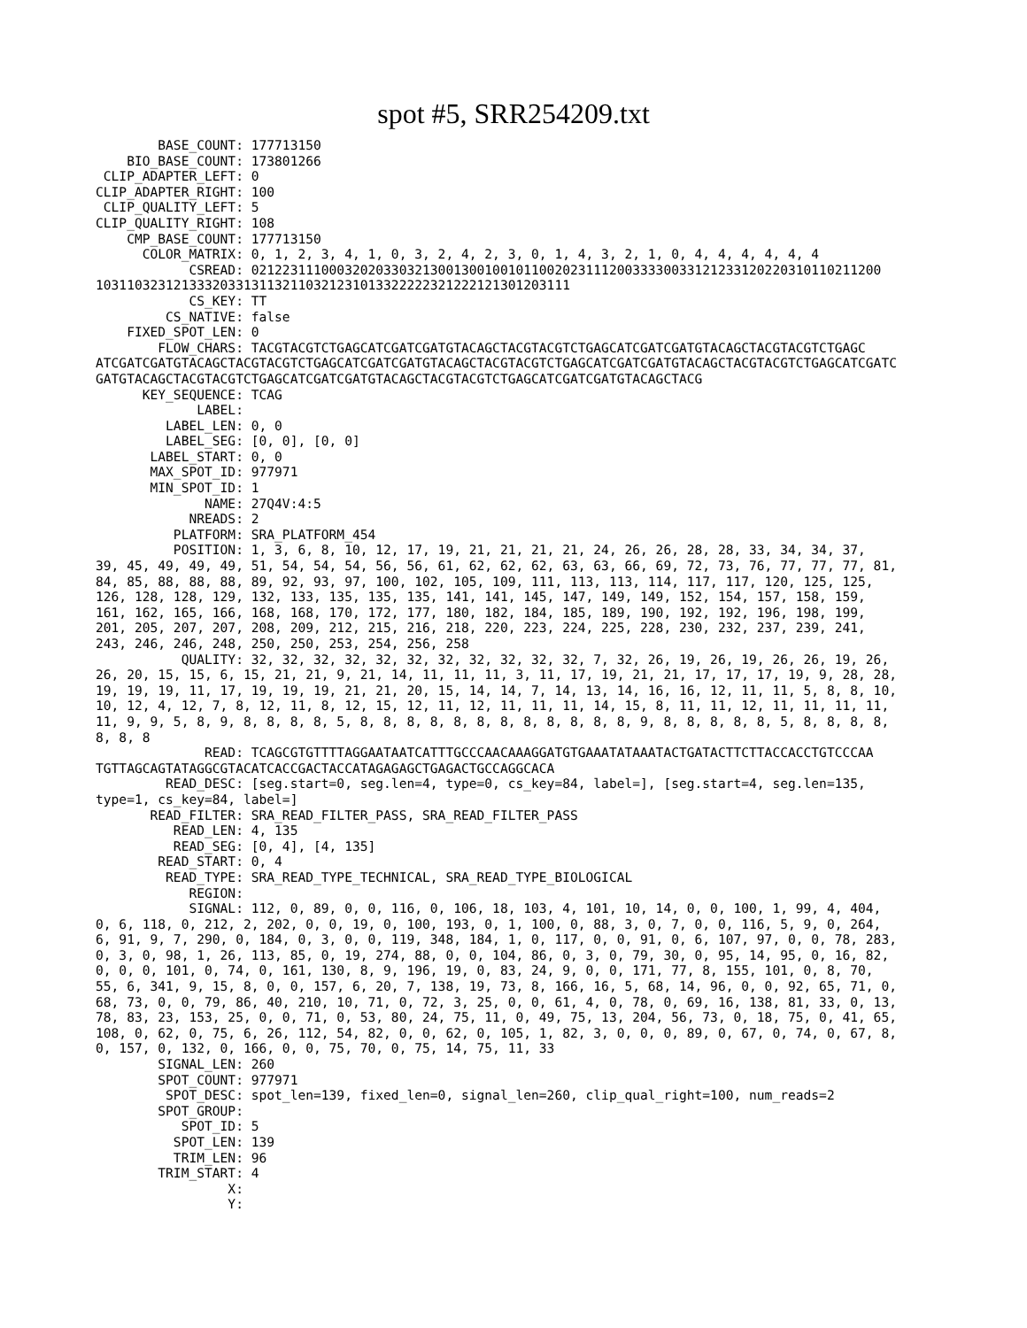spot #5, SRR254209.txt
        BASE_COUNT: 177713150
    BIO_BASE_COUNT: 173801266
 CLIP_ADAPTER_LEFT: 0
CLIP_ADAPTER_RIGHT: 100
 CLIP_QUALITY_LEFT: 5
CLIP_QUALITY_RIGHT: 108
    CMP_BASE_COUNT: 177713150
      COLOR_MATRIX: 0, 1, 2, 3, 4, 1, 0, 3, 2, 4, 2, 3, 0, 1, 4, 3, 2, 1, 0, 4, 4, 4, 4, 4, 4
            CSREAD: 0212231110003202033032130013001001011002023111200333300331212331202203101102112​00
1031103231213332033131132110321231013322222321222121301203111
            CS_KEY: TT
         CS_NATIVE: false
    FIXED_SPOT_LEN: 0
        FLOW_CHARS: TACGTACGTCTGAGCATCGATCGATGTACAGCTACGTACGTCTGAGCATCGATCGATGTACAGCTACGTACGTCTGAGC
ATCGATCGATGTACAGCTACGTACGTCTGAGCATCGATCGATGTACAGCTACGTACGTCTGAGCATCGATCGATGTACAGCTACGTACGTCTGAGCATCGATC
GATGTACAGCTACGTACGTCTGAGCATCGATCGATGTACAGCTACGTACGTCTGAGCATCGATCGATGTACAGCTACG
      KEY_SEQUENCE: TCAG
             LABEL: 
         LABEL_LEN: 0, 0
         LABEL_SEG: [0, 0], [0, 0]
       LABEL_START: 0, 0
       MAX_SPOT_ID: 977971
       MIN_SPOT_ID: 1
              NAME: 27Q4V:4:5
            NREADS: 2
          PLATFORM: SRA_PLATFORM_454
          POSITION: 1, 3, 6, 8, 10, 12, 17, 19, 21, 21, 21, 21, 24, 26, 26, 28, 28, 33, 34, 34, 37,
39, 45, 49, 49, 49, 51, 54, 54, 54, 56, 56, 61, 62, 62, 62, 63, 63, 66, 69, 72, 73, 76, 77, 77, 77, 81,
84, 85, 88, 88, 88, 89, 92, 93, 97, 100, 102, 105, 109, 111, 113, 113, 114, 117, 117, 120, 125, 125,
126, 128, 128, 129, 132, 133, 135, 135, 135, 141, 141, 145, 147, 149, 149, 152, 154, 157, 158, 159,
161, 162, 165, 166, 168, 168, 170, 172, 177, 180, 182, 184, 185, 189, 190, 192, 192, 196, 198, 199,
201, 205, 207, 207, 208, 209, 212, 215, 216, 218, 220, 223, 224, 225, 228, 230, 232, 237, 239, 241,
243, 246, 246, 248, 250, 250, 253, 254, 256, 258
           QUALITY: 32, 32, 32, 32, 32, 32, 32, 32, 32, 32, 32, 7, 32, 26, 19, 26, 19, 26, 26, 19, 26,
26, 20, 15, 15, 6, 15, 21, 21, 9, 21, 14, 11, 11, 11, 3, 11, 17, 19, 21, 21, 17, 17, 17, 19, 9, 28, 28,
19, 19, 19, 11, 17, 19, 19, 19, 21, 21, 20, 15, 14, 14, 7, 14, 13, 14, 16, 16, 12, 11, 11, 5, 8, 8, 10,
10, 12, 4, 12, 7, 8, 12, 11, 8, 12, 15, 12, 11, 12, 11, 11, 11, 14, 15, 8, 11, 11, 12, 11, 11, 11, 11,
11, 9, 9, 5, 8, 9, 8, 8, 8, 8, 5, 8, 8, 8, 8, 8, 8, 8, 8, 8, 8, 8, 8, 9, 8, 8, 8, 8, 8, 5, 8, 8, 8, 8,
8, 8, 8
              READ: TCAGCGTGTTTTAGGAATAATCATTTGCCCAACAAAGGATGTGAAATATAAATACTGATACTTCTTACCACCTGTCCCAA
TGTTAGCAGTATAGGCGTACATCACCGACTACCATAGAGAGCTGAGACTGCCAGGCACA
         READ_DESC: [seg.start=0, seg.len=4, type=0, cs_key=84, label=], [seg.start=4, seg.len=135,
type=1, cs_key=84, label=]
       READ_FILTER: SRA_READ_FILTER_PASS, SRA_READ_FILTER_PASS
          READ_LEN: 4, 135
          READ_SEG: [0, 4], [4, 135]
        READ_START: 0, 4
         READ_TYPE: SRA_READ_TYPE_TECHNICAL, SRA_READ_TYPE_BIOLOGICAL
            REGION: 
            SIGNAL: 112, 0, 89, 0, 0, 116, 0, 106, 18, 103, 4, 101, 10, 14, 0, 0, 100, 1, 99, 4, 404,
0, 6, 118, 0, 212, 2, 202, 0, 0, 19, 0, 100, 193, 0, 1, 100, 0, 88, 3, 0, 7, 0, 0, 116, 5, 9, 0, 264,
6, 91, 9, 7, 290, 0, 184, 0, 3, 0, 0, 119, 348, 184, 1, 0, 117, 0, 0, 91, 0, 6, 107, 97, 0, 0, 78, 283,
0, 3, 0, 98, 1, 26, 113, 85, 0, 19, 274, 88, 0, 0, 104, 86, 0, 3, 0, 79, 30, 0, 95, 14, 95, 0, 16, 82,
0, 0, 0, 101, 0, 74, 0, 161, 130, 8, 9, 196, 19, 0, 83, 24, 9, 0, 0, 171, 77, 8, 155, 101, 0, 8, 70,
55, 6, 341, 9, 15, 8, 0, 0, 157, 6, 20, 7, 138, 19, 73, 8, 166, 16, 5, 68, 14, 96, 0, 0, 92, 65, 71, 0,
68, 73, 0, 0, 79, 86, 40, 210, 10, 71, 0, 72, 3, 25, 0, 0, 61, 4, 0, 78, 0, 69, 16, 138, 81, 33, 0, 13,
78, 83, 23, 153, 25, 0, 0, 71, 0, 53, 80, 24, 75, 11, 0, 49, 75, 13, 204, 56, 73, 0, 18, 75, 0, 41, 65,
108, 0, 62, 0, 75, 6, 26, 112, 54, 82, 0, 0, 62, 0, 105, 1, 82, 3, 0, 0, 0, 89, 0, 67, 0, 74, 0, 67, 8,
0, 157, 0, 132, 0, 166, 0, 0, 75, 70, 0, 75, 14, 75, 11, 33
        SIGNAL_LEN: 260
        SPOT_COUNT: 977971
         SPOT_DESC: spot_len=139, fixed_len=0, signal_len=260, clip_qual_right=100, num_reads=2
        SPOT_GROUP: 
           SPOT_ID: 5
          SPOT_LEN: 139
          TRIM_LEN: 96
        TRIM_START: 4
                 X: 
                 Y: